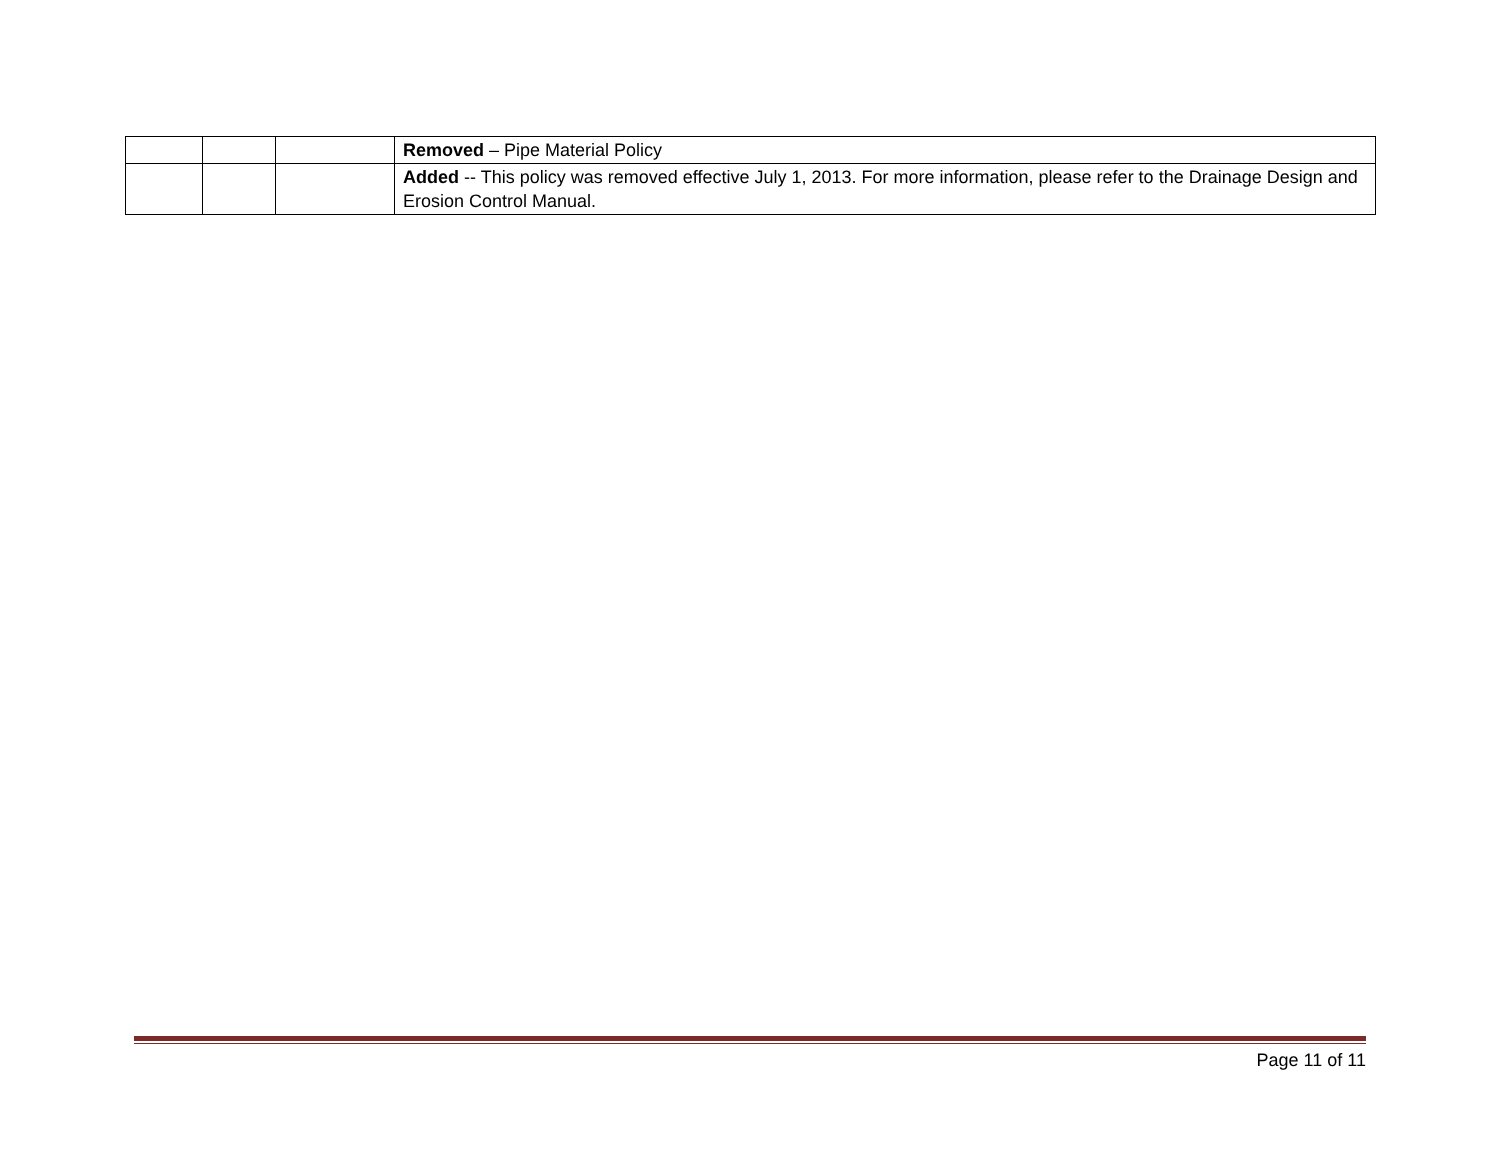| | | | Removed – Pipe Material Policy |
| | | | Added -- This policy was removed effective July 1, 2013. For more information, please refer to the Drainage Design and Erosion Control Manual. |
Page 11 of 11